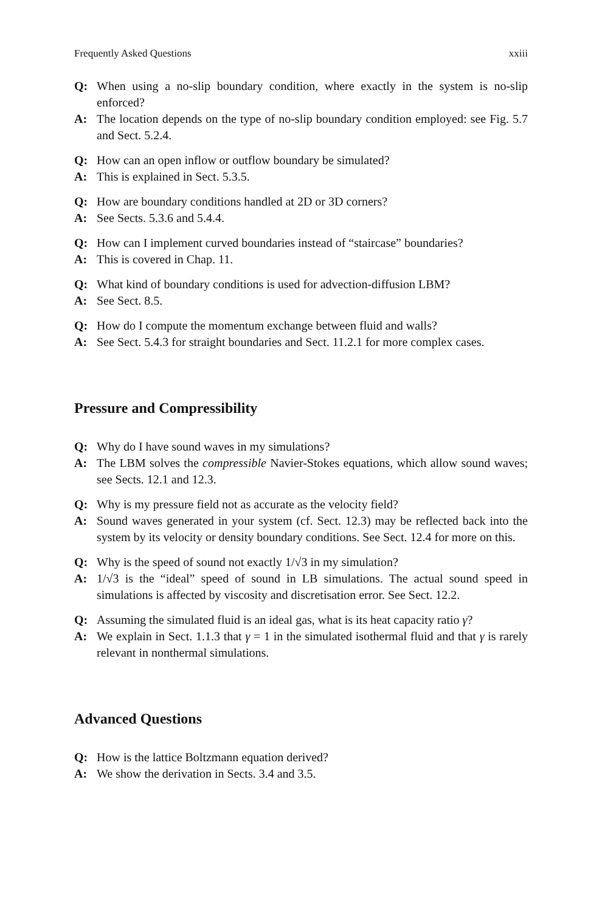Frequently Asked Questions xxiii
Q: When using a no-slip boundary condition, where exactly in the system is no-slip enforced?
A: The location depends on the type of no-slip boundary condition employed: see Fig. 5.7 and Sect. 5.2.4.
Q: How can an open inflow or outflow boundary be simulated?
A: This is explained in Sect. 5.3.5.
Q: How are boundary conditions handled at 2D or 3D corners?
A: See Sects. 5.3.6 and 5.4.4.
Q: How can I implement curved boundaries instead of “staircase” boundaries?
A: This is covered in Chap. 11.
Q: What kind of boundary conditions is used for advection-diffusion LBM?
A: See Sect. 8.5.
Q: How do I compute the momentum exchange between fluid and walls?
A: See Sect. 5.4.3 for straight boundaries and Sect. 11.2.1 for more complex cases.
Pressure and Compressibility
Q: Why do I have sound waves in my simulations?
A: The LBM solves the compressible Navier-Stokes equations, which allow sound waves; see Sects. 12.1 and 12.3.
Q: Why is my pressure field not as accurate as the velocity field?
A: Sound waves generated in your system (cf. Sect. 12.3) may be reflected back into the system by its velocity or density boundary conditions. See Sect. 12.4 for more on this.
Q: Why is the speed of sound not exactly 1/√3 in my simulation?
A: 1/√3 is the “ideal” speed of sound in LB simulations. The actual sound speed in simulations is affected by viscosity and discretisation error. See Sect. 12.2.
Q: Assuming the simulated fluid is an ideal gas, what is its heat capacity ratio γ?
A: We explain in Sect. 1.1.3 that γ = 1 in the simulated isothermal fluid and that γ is rarely relevant in nonthermal simulations.
Advanced Questions
Q: How is the lattice Boltzmann equation derived?
A: We show the derivation in Sects. 3.4 and 3.5.